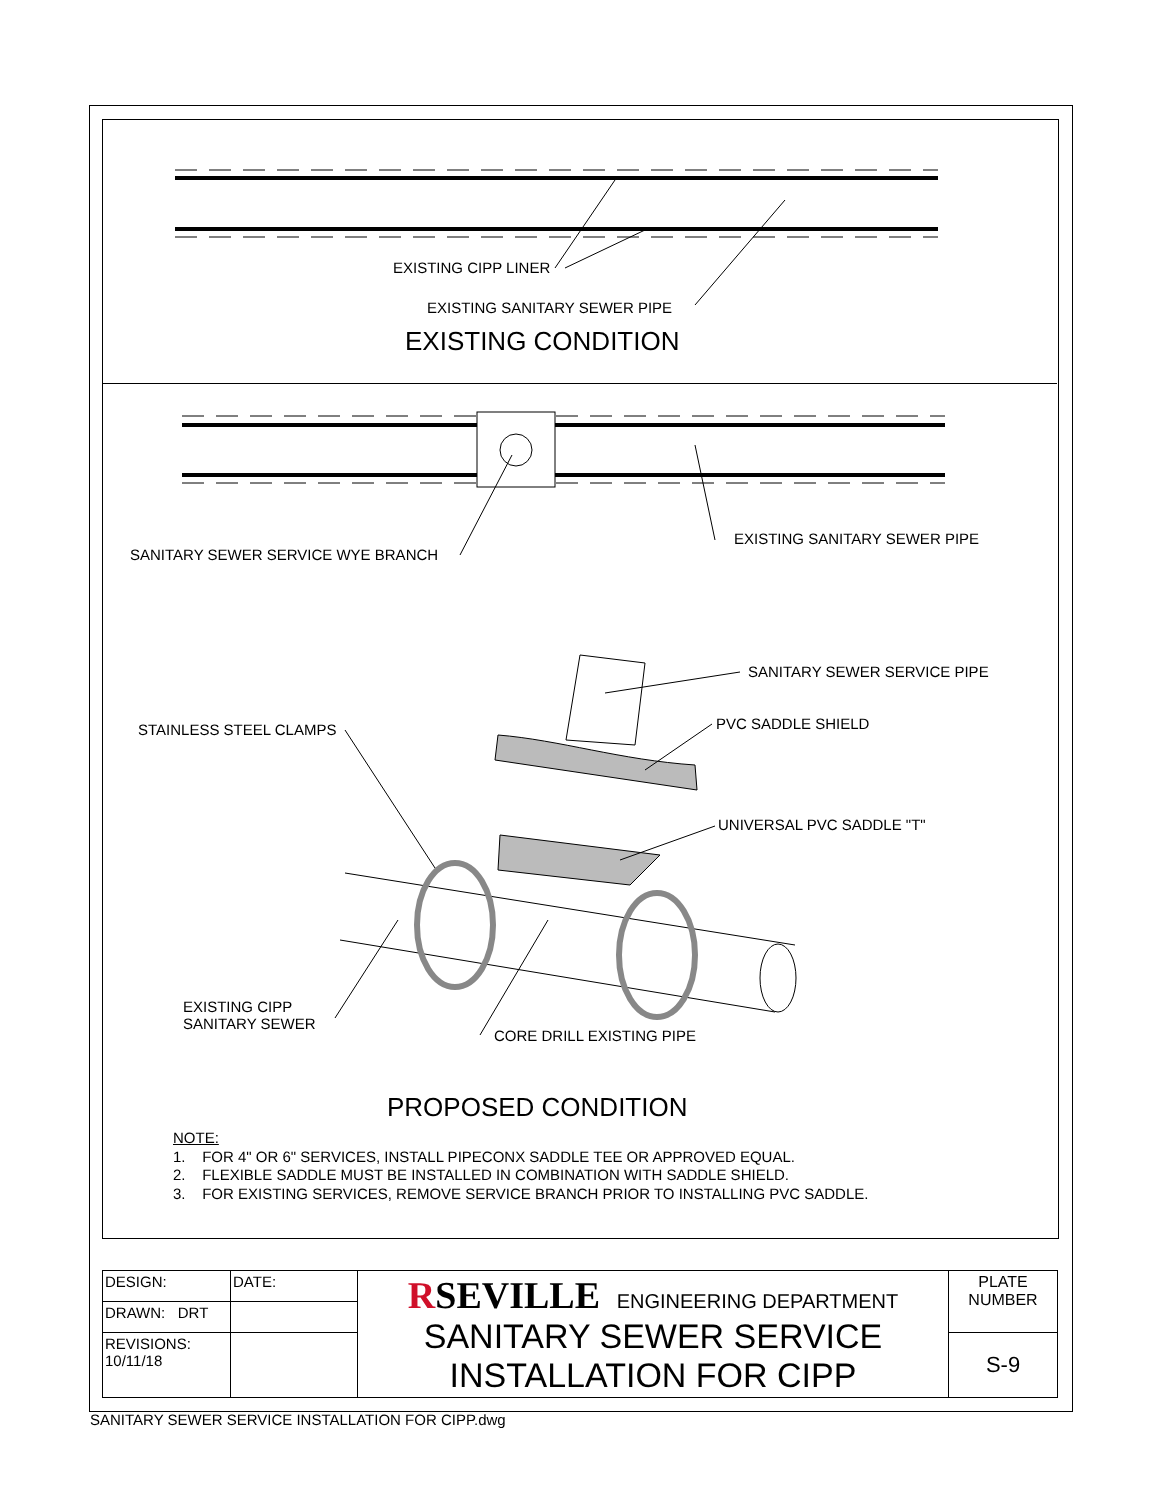EXISTING CIPP LINER
EXISTING SANITARY SEWER PIPE
EXISTING CONDITION
EXISTING SANITARY SEWER PIPE
SANITARY SEWER SERVICE WYE BRANCH
SANITARY SEWER SERVICE PIPE
PVC SADDLE SHIELD
STAINLESS STEEL CLAMPS
UNIVERSAL PVC SADDLE "T"
EXISTING CIPP
SANITARY SEWER
CORE DRILL EXISTING PIPE
PROPOSED CONDITION
NOTE:
1. FOR 4" OR 6" SERVICES, INSTALL PIPECONX SADDLE TEE OR APPROVED EQUAL.
2. FLEXIBLE SADDLE MUST BE INSTALLED IN COMBINATION WITH SADDLE SHIELD.
3. FOR EXISTING SERVICES, REMOVE SERVICE BRANCH PRIOR TO INSTALLING PVC SADDLE.
| DESIGN: | DATE: | R SEVILLE ENGINEERING DEPARTMENT SANITARY SEWER SERVICE INSTALLATION FOR CIPP | PLATE NUMBER |
| DRAWN: DRT | | | |
| REVISIONS: 10/11/18 | | | S-9 |
SANITARY SEWER SERVICE INSTALLATION FOR CIPP.dwg